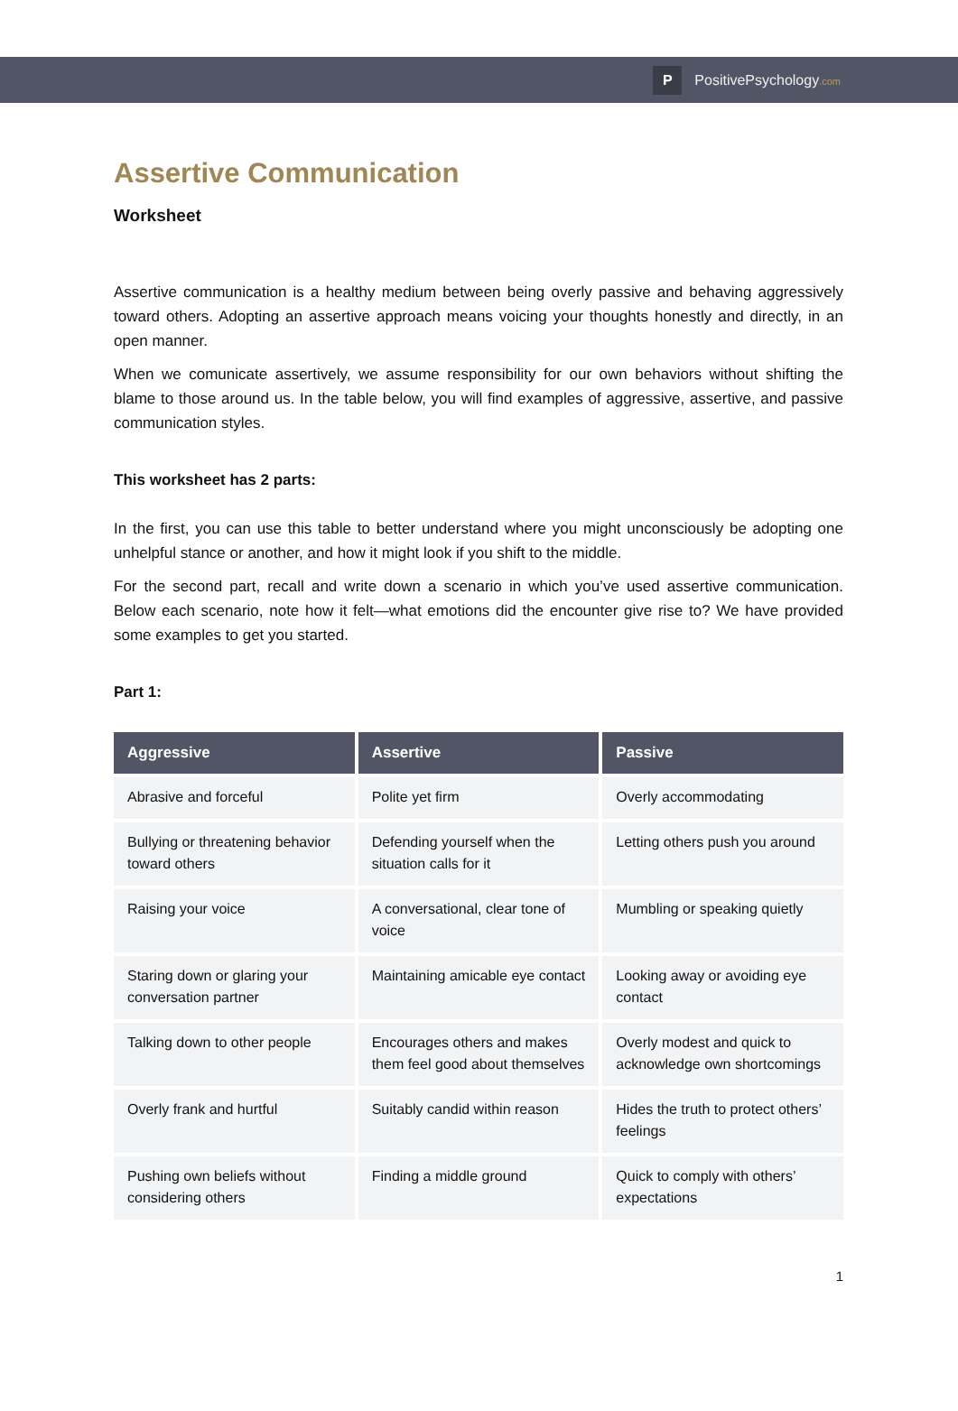P
PositivePsychology.com
Assertive Communication
Worksheet
Assertive communication is a healthy medium between being overly passive and behaving aggressively toward others. Adopting an assertive approach means voicing your thoughts honestly and directly, in an open manner.
When we comunicate assertively, we assume responsibility for our own behaviors without shifting the blame to those around us. In the table below, you will find examples of aggressive, assertive, and passive communication styles.
This worksheet has 2 parts:
In the first, you can use this table to better understand where you might unconsciously be adopting one unhelpful stance or another, and how it might look if you shift to the middle.
For the second part, recall and write down a scenario in which you’ve used assertive communication. Below each scenario, note how it felt—what emotions did the encounter give rise to? We have provided some examples to get you started.
Part 1:
| Aggressive | Assertive | Passive |
| --- | --- | --- |
| Abrasive and forceful | Polite yet firm | Overly accommodating |
| Bullying or threatening behavior toward others | Defending yourself when the situation calls for it | Letting others push you around |
| Raising your voice | A conversational, clear tone of voice | Mumbling or speaking quietly |
| Staring down or glaring your conversation partner | Maintaining amicable eye contact | Looking away or avoiding eye contact |
| Talking down to other people | Encourages others and makes them feel good about themselves | Overly modest and quick to acknowledge own shortcomings |
| Overly frank and hurtful | Suitably candid within reason | Hides the truth to protect others’ feelings |
| Pushing own beliefs without considering others | Finding a middle ground | Quick to comply with others’ expectations |
1